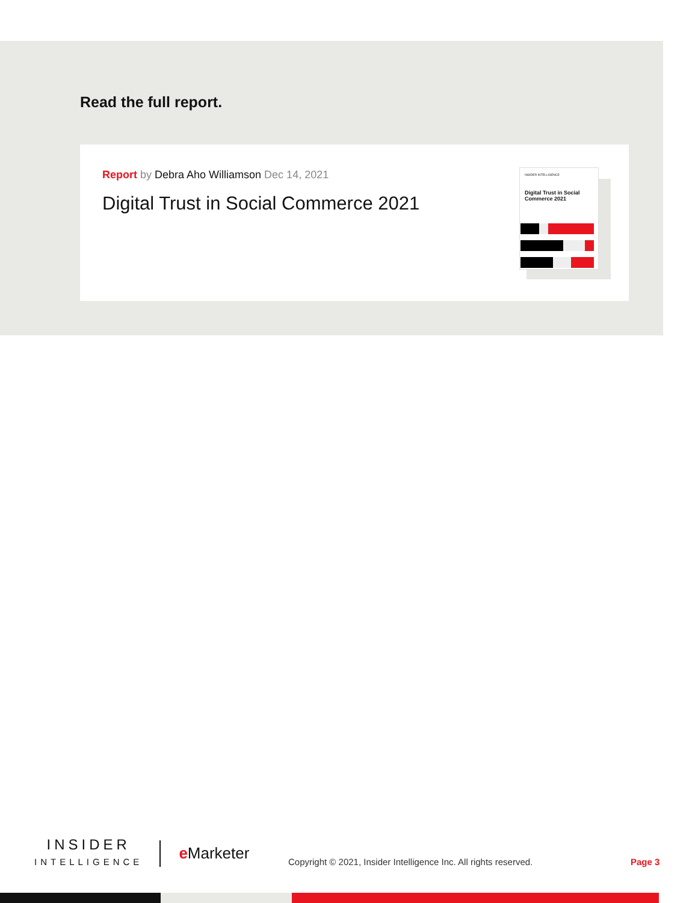Read the full report.
Report by Debra Aho Williamson Dec 14, 2021
Digital Trust in Social Commerce 2021
INSIDER INTELLIGENCE
Digital Trust in Social Commerce 2021
INSIDER
INTELLIGENCE
e Marketer
Copyright © 2021, Insider Intelligence Inc. All rights reserved.
Page 3